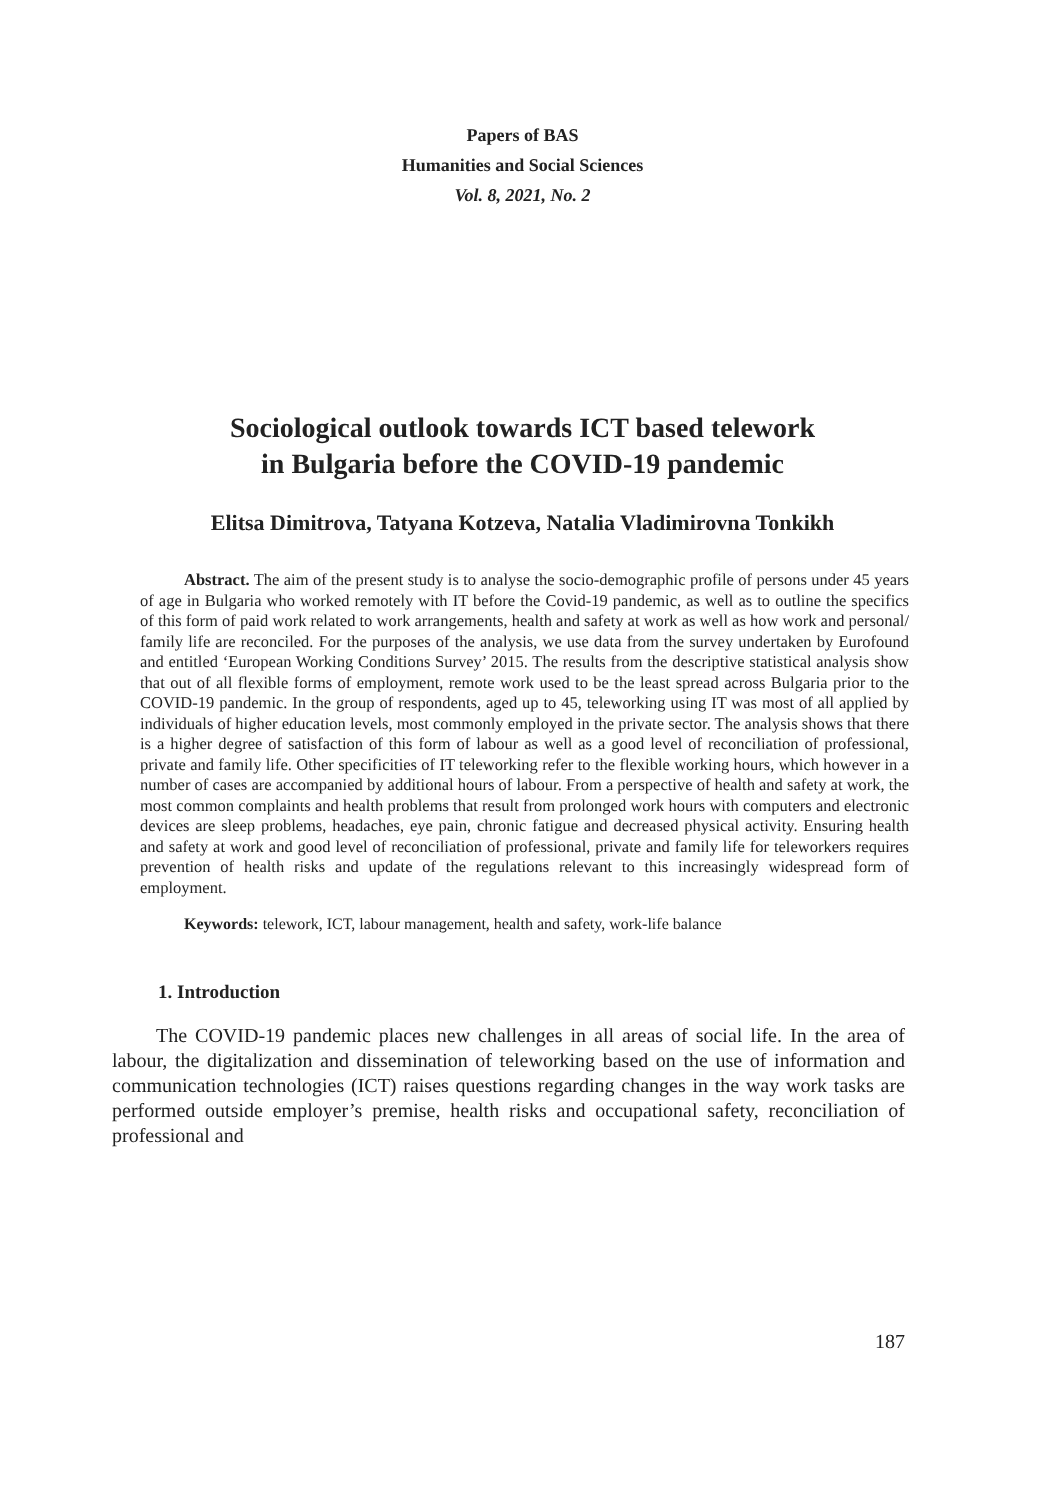Papers of BAS
Humanities and Social Sciences
Vol. 8, 2021, No. 2
Sociological outlook towards ICT based telework
in Bulgaria before the COVID-19 pandemic
Elitsa Dimitrova, Tatyana Kotzeva, Natalia Vladimirovna Tonkikh
Abstract. The aim of the present study is to analyse the socio-demographic profile of persons under 45 years of age in Bulgaria who worked remotely with IT before the Covid-19 pandemic, as well as to outline the specifics of this form of paid work related to work arrangements, health and safety at work as well as how work and personal/ family life are reconciled. For the purposes of the analysis, we use data from the survey undertaken by Eurofound and entitled ‘European Working Conditions Survey’ 2015. The results from the descriptive statistical analysis show that out of all flexible forms of employment, remote work used to be the least spread across Bulgaria prior to the COVID-19 pandemic. In the group of respondents, aged up to 45, teleworking using IT was most of all applied by individuals of higher education levels, most commonly employed in the private sector. The analysis shows that there is a higher degree of satisfaction of this form of labour as well as a good level of reconciliation of professional, private and family life. Other specificities of IT teleworking refer to the flexible working hours, which however in a number of cases are accompanied by additional hours of labour. From a perspective of health and safety at work, the most common complaints and health problems that result from prolonged work hours with computers and electronic devices are sleep problems, headaches, eye pain, chronic fatigue and decreased physical activity. Ensuring health and safety at work and good level of reconciliation of professional, private and family life for teleworkers requires prevention of health risks and update of the regulations relevant to this increasingly widespread form of employment.
Keywords: telework, ICT, labour management, health and safety, work-life balance
1. Introduction
The COVID-19 pandemic places new challenges in all areas of social life. In the area of labour, the digitalization and dissemination of teleworking based on the use of information and communication technologies (ICT) raises questions regarding changes in the way work tasks are performed outside employer’s premise, health risks and occupational safety, reconciliation of professional and
187